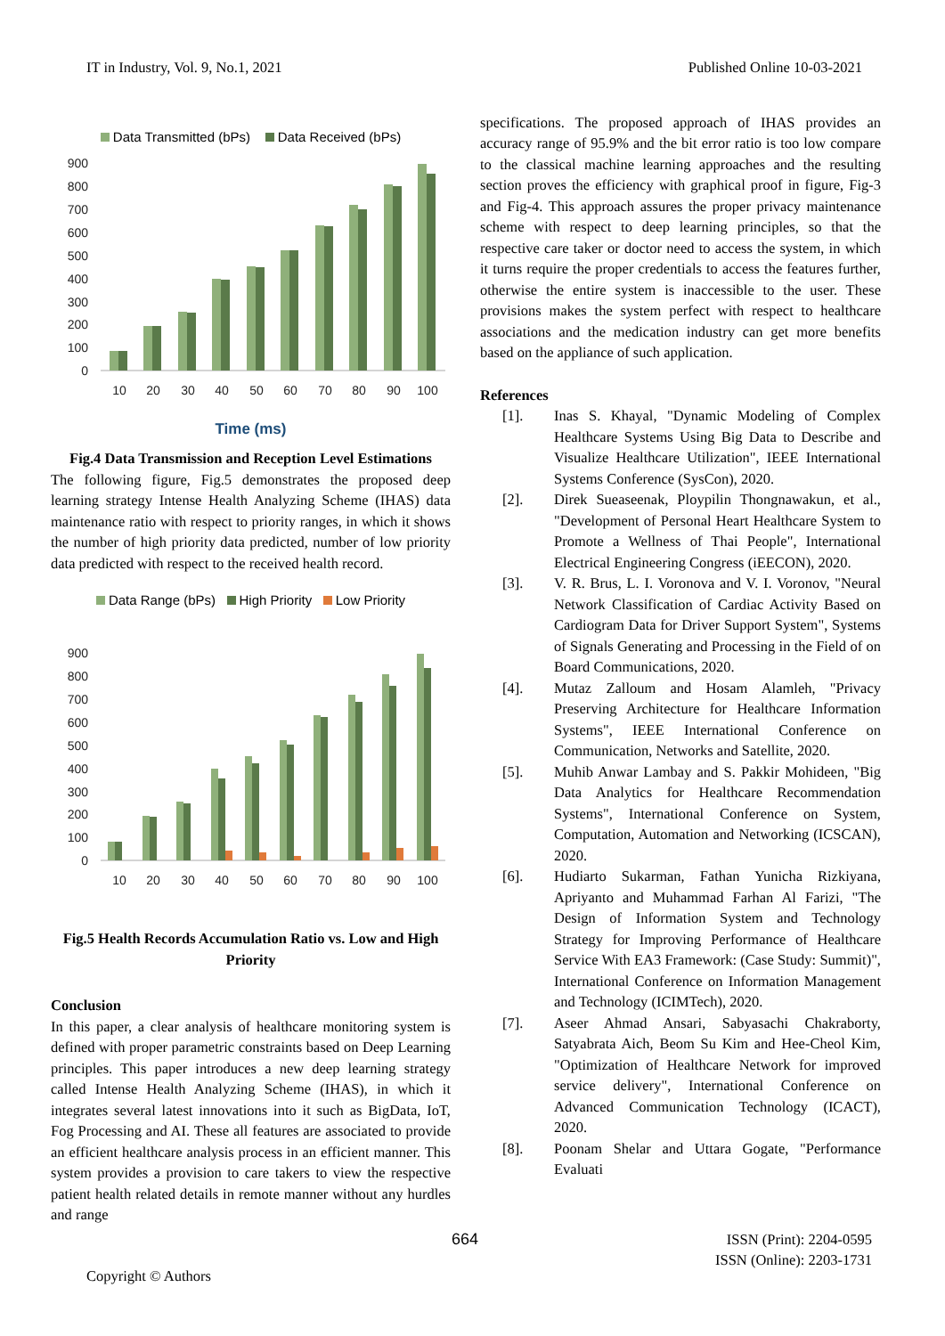IT in Industry, Vol. 9, No.1, 2021
Published Online 10-03-2021
Data Transmitted (bPs) Data Received (bPs)
900
800
700
600
500
400
300
200
100
0
10
20
30
40
50
60
70
80
90
100
Time (ms)
Fig.4 Data Transmission and Reception Level Estimations
The following figure, Fig.5 demonstrates the proposed deep learning strategy Intense Health Analyzing Scheme (IHAS) data maintenance ratio with respect to priority ranges, in which it shows the number of high priority data predicted, number of low priority data predicted with respect to the received health record.
Data Range (bPs) High Priority Low Priority
900
800
700
600
500
400
300
200
100
0
10
20
30
40
50
60
70
80
90
100
Fig.5 Health Records Accumulation Ratio vs. Low and High Priority
Conclusion
In this paper, a clear analysis of healthcare monitoring system is defined with proper parametric constraints based on Deep Learning principles. This paper introduces a new deep learning strategy called Intense Health Analyzing Scheme (IHAS), in which it integrates several latest innovations into it such as BigData, IoT, Fog Processing and AI. These all features are associated to provide an efficient healthcare analysis process in an efficient manner. This system provides a provision to care takers to view the respective patient health related details in remote manner without any hurdles and range
specifications. The proposed approach of IHAS provides an accuracy range of 95.9% and the bit error ratio is too low compare to the classical machine learning approaches and the resulting section proves the efficiency with graphical proof in figure, Fig-3 and Fig-4. This approach assures the proper privacy maintenance scheme with respect to deep learning principles, so that the respective care taker or doctor need to access the system, in which it turns require the proper credentials to access the features further, otherwise the entire system is inaccessible to the user. These provisions makes the system perfect with respect to healthcare associations and the medication industry can get more benefits based on the appliance of such application.
References
[1]. Inas S. Khayal, "Dynamic Modeling of Complex Healthcare Systems Using Big Data to Describe and Visualize Healthcare Utilization", IEEE International Systems Conference (SysCon), 2020.
[2]. Direk Sueaseenak, Ploypilin Thongnawakun, et al., "Development of Personal Heart Healthcare System to Promote a Wellness of Thai People", International Electrical Engineering Congress (iEECON), 2020.
[3]. V. R. Brus, L. I. Voronova and V. I. Voronov, "Neural Network Classification of Cardiac Activity Based on Cardiogram Data for Driver Support System", Systems of Signals Generating and Processing in the Field of on Board Communications, 2020.
[4]. Mutaz Zalloum and Hosam Alamleh, "Privacy Preserving Architecture for Healthcare Information Systems", IEEE International Conference on Communication, Networks and Satellite, 2020.
[5]. Muhib Anwar Lambay and S. Pakkir Mohideen, "Big Data Analytics for Healthcare Recommendation Systems", International Conference on System, Computation, Automation and Networking (ICSCAN), 2020.
[6]. Hudiarto Sukarman, Fathan Yunicha Rizkiyana, Apriyanto and Muhammad Farhan Al Farizi, "The Design of Information System and Technology Strategy for Improving Performance of Healthcare Service With EA3 Framework: (Case Study: Summit)", International Conference on Information Management and Technology (ICIMTech), 2020.
[7]. Aseer Ahmad Ansari, Sabyasachi Chakraborty, Satyabrata Aich, Beom Su Kim and Hee-Cheol Kim, "Optimization of Healthcare Network for improved service delivery", International Conference on Advanced Communication Technology (ICACT), 2020.
[8]. Poonam Shelar and Uttara Gogate, "Performance Evaluati
664 ISSN (Print): 2204-0595
ISSN (Online): 2203-1731
Copyright © Authors